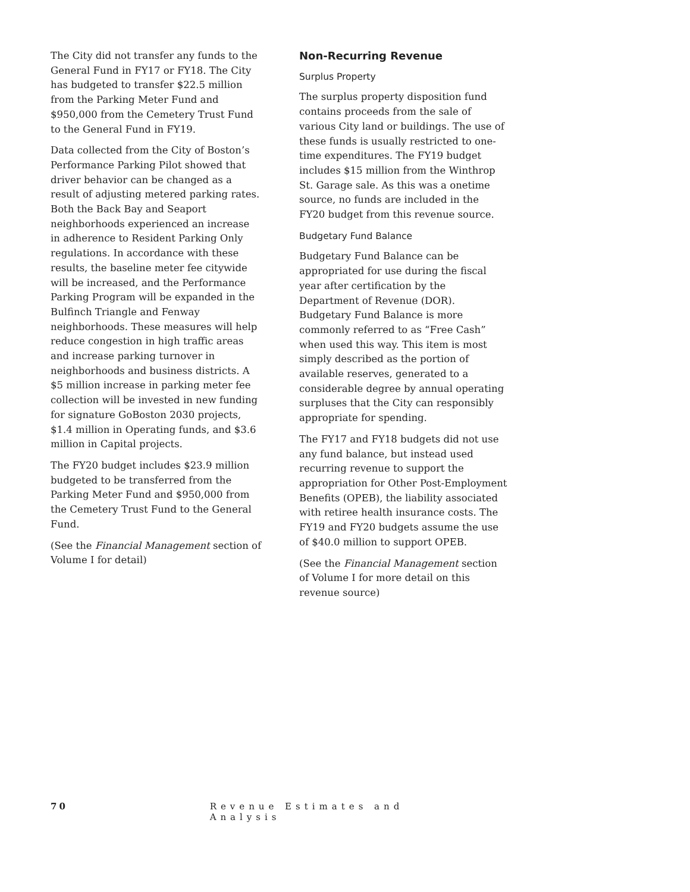The City did not transfer any funds to the General Fund in FY17 or FY18. The City has budgeted to transfer $22.5 million from the Parking Meter Fund and $950,000 from the Cemetery Trust Fund to the General Fund in FY19.
Data collected from the City of Boston’s Performance Parking Pilot showed that driver behavior can be changed as a result of adjusting metered parking rates. Both the Back Bay and Seaport neighborhoods experienced an increase in adherence to Resident Parking Only regulations. In accordance with these results, the baseline meter fee citywide will be increased, and the Performance Parking Program will be expanded in the Bulfinch Triangle and Fenway neighborhoods. These measures will help reduce congestion in high traffic areas and increase parking turnover in neighborhoods and business districts. A $5 million increase in parking meter fee collection will be invested in new funding for signature GoBoston 2030 projects, $1.4 million in Operating funds, and $3.6 million in Capital projects.
The FY20 budget includes $23.9 million budgeted to be transferred from the Parking Meter Fund and $950,000 from the Cemetery Trust Fund to the General Fund.
(See the Financial Management section of Volume I for detail)
Non-Recurring Revenue
Surplus Property
The surplus property disposition fund contains proceeds from the sale of various City land or buildings. The use of these funds is usually restricted to one-time expenditures. The FY19 budget includes $15 million from the Winthrop St. Garage sale. As this was a onetime source, no funds are included in the FY20 budget from this revenue source.
Budgetary Fund Balance
Budgetary Fund Balance can be appropriated for use during the fiscal year after certification by the Department of Revenue (DOR). Budgetary Fund Balance is more commonly referred to as “Free Cash” when used this way. This item is most simply described as the portion of available reserves, generated to a considerable degree by annual operating surpluses that the City can responsibly appropriate for spending.
The FY17 and FY18 budgets did not use any fund balance, but instead used recurring revenue to support the appropriation for Other Post-Employment Benefits (OPEB), the liability associated with retiree health insurance costs. The FY19 and FY20 budgets assume the use of $40.0 million to support OPEB.
(See the Financial Management section of Volume I for more detail on this revenue source)
70 Revenue Estimates and Analysis